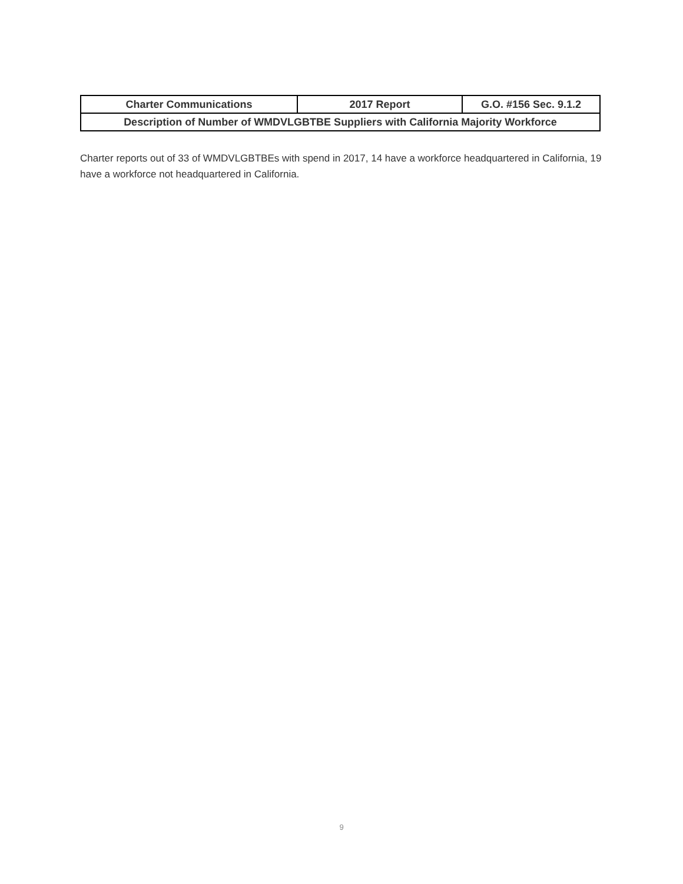| Charter Communications | 2017 Report | G.O. #156 Sec. 9.1.2 |
| Description of Number of WMDVLGBTBE Suppliers with California Majority Workforce | | |
Charter reports out of 33 of WMDVLGBTBEs with spend in 2017, 14 have a workforce headquartered in California, 19 have a workforce not headquartered in California.
9